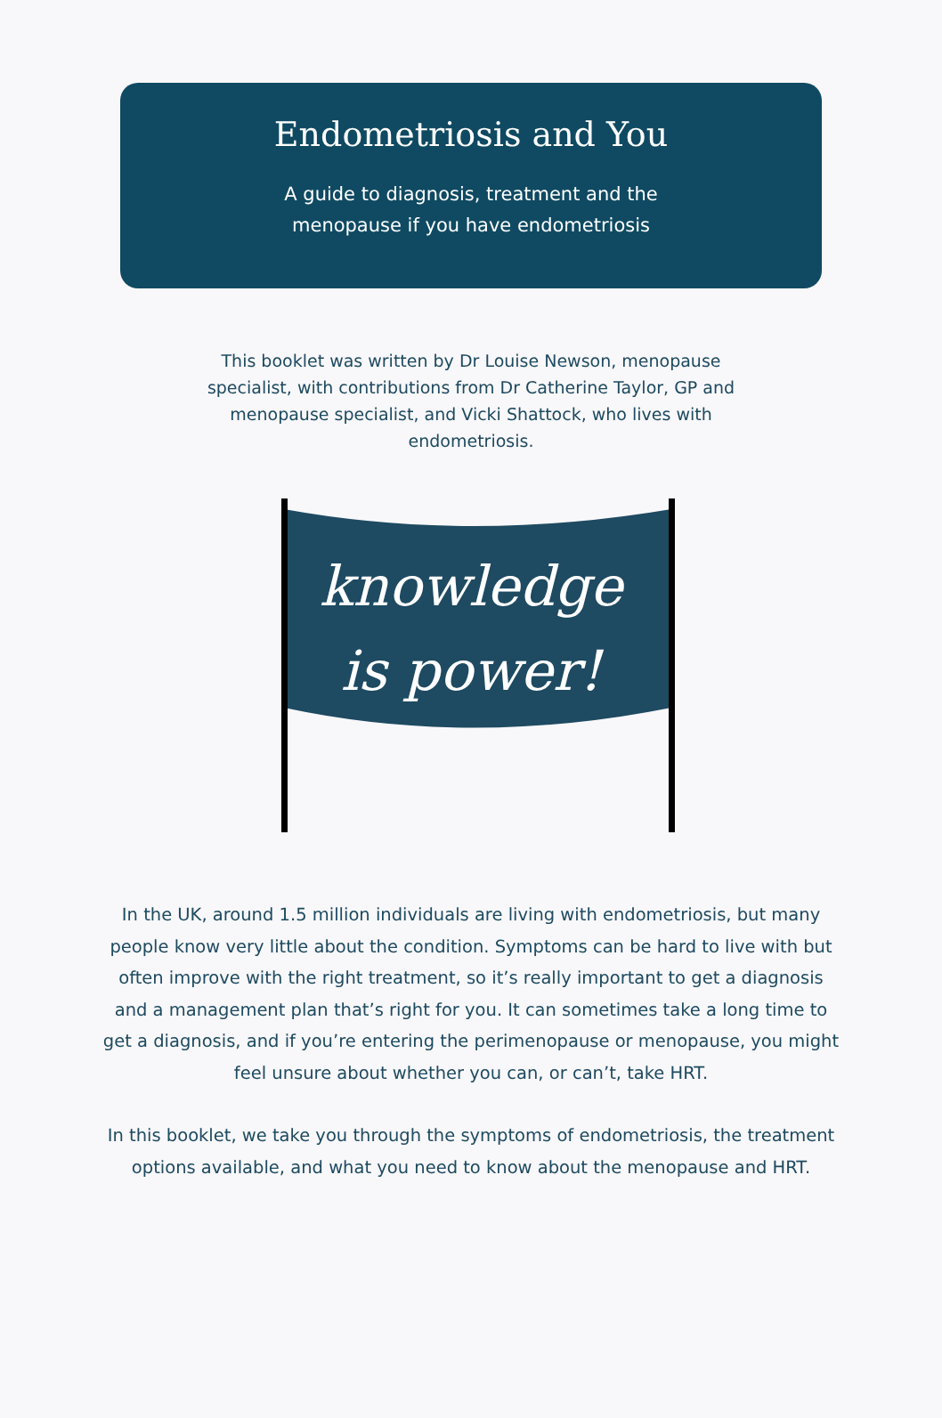Endometriosis and You
A guide to diagnosis, treatment and the
menopause if you have endometriosis
This booklet was written by Dr Louise Newson, menopause specialist, with contributions from Dr Catherine Taylor, GP and menopause specialist, and Vicki Shattock, who lives with endometriosis.
knowledge
is power!
In the UK, around 1.5 million individuals are living with endometriosis, but many people know very little about the condition. Symptoms can be hard to live with but often improve with the right treatment, so it’s really important to get a diagnosis and a management plan that’s right for you. It can sometimes take a long time to get a diagnosis, and if you’re entering the perimenopause or menopause, you might feel unsure about whether you can, or can’t, take HRT.
In this booklet, we take you through the symptoms of endometriosis, the treatment options available, and what you need to know about the menopause and HRT.